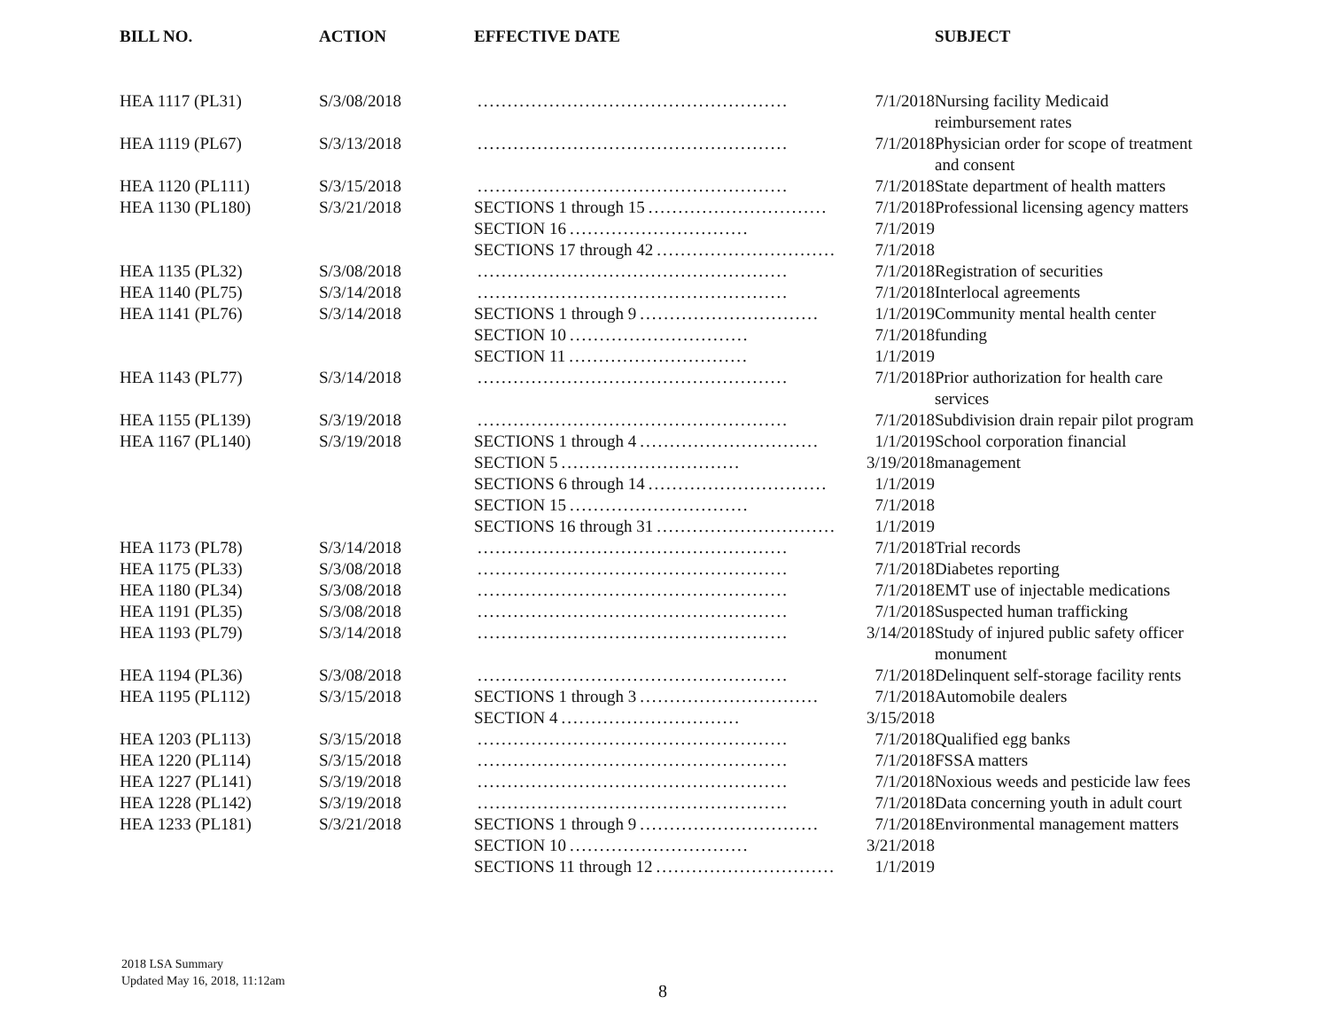| BILL NO. | ACTION | EFFECTIVE DATE | SUBJECT |
| --- | --- | --- | --- |
| HEA 1117 (PL31) | S/3/08/2018 | .................................................... 7/1/2018 | Nursing facility Medicaid reimbursement rates |
| HEA 1119 (PL67) | S/3/13/2018 | .................................................... 7/1/2018 | Physician order for scope of treatment and consent |
| HEA 1120 (PL111) | S/3/15/2018 | .................................................... 7/1/2018 | State department of health matters |
| HEA 1130 (PL180) | S/3/21/2018 | SECTIONS 1 through 15 .............................. 7/1/2018 SECTION 16 .............................. 7/1/2019 SECTIONS 17 through 42 .............................. 7/1/2018 | Professional licensing agency matters |
| HEA 1135 (PL32) | S/3/08/2018 | .................................................... 7/1/2018 | Registration of securities |
| HEA 1140 (PL75) | S/3/14/2018 | .................................................... 7/1/2018 | Interlocal agreements |
| HEA 1141 (PL76) | S/3/14/2018 | SECTIONS 1 through 9 .............................. 1/1/2019 SECTION 10 .............................. 7/1/2018 SECTION 11 .............................. 1/1/2019 | Community mental health center funding |
| HEA 1143 (PL77) | S/3/14/2018 | .................................................... 7/1/2018 | Prior authorization for health care services |
| HEA 1155 (PL139) | S/3/19/2018 | .................................................... 7/1/2018 | Subdivision drain repair pilot program |
| HEA 1167 (PL140) | S/3/19/2018 | SECTIONS 1 through 4 .............................. 1/1/2019 SECTION 5 .............................. 3/19/2018 SECTIONS 6 through 14 .............................. 1/1/2019 SECTION 15 .............................. 7/1/2018 SECTIONS 16 through 31 .............................. 1/1/2019 | School corporation financial management |
| HEA 1173 (PL78) | S/3/14/2018 | .................................................... 7/1/2018 | Trial records |
| HEA 1175 (PL33) | S/3/08/2018 | .................................................... 7/1/2018 | Diabetes reporting |
| HEA 1180 (PL34) | S/3/08/2018 | .................................................... 7/1/2018 | EMT use of injectable medications |
| HEA 1191 (PL35) | S/3/08/2018 | .................................................... 7/1/2018 | Suspected human trafficking |
| HEA 1193 (PL79) | S/3/14/2018 | .................................................... 3/14/2018 | Study of injured public safety officer monument |
| HEA 1194 (PL36) | S/3/08/2018 | .................................................... 7/1/2018 | Delinquent self-storage facility rents |
| HEA 1195 (PL112) | S/3/15/2018 | SECTIONS 1 through 3 .............................. 7/1/2018 SECTION 4 .............................. 3/15/2018 | Automobile dealers |
| HEA 1203 (PL113) | S/3/15/2018 | .................................................... 7/1/2018 | Qualified egg banks |
| HEA 1220 (PL114) | S/3/15/2018 | .................................................... 7/1/2018 | FSSA matters |
| HEA 1227 (PL141) | S/3/19/2018 | .................................................... 7/1/2018 | Noxious weeds and pesticide law fees |
| HEA 1228 (PL142) | S/3/19/2018 | .................................................... 7/1/2018 | Data concerning youth in adult court |
| HEA 1233 (PL181) | S/3/21/2018 | SECTIONS 1 through 9 .............................. 7/1/2018 SECTION 10 .............................. 3/21/2018 SECTIONS 11 through 12 .............................. 1/1/2019 | Environmental management matters |
2018 LSA Summary
Updated May 16, 2018, 11:12am
8